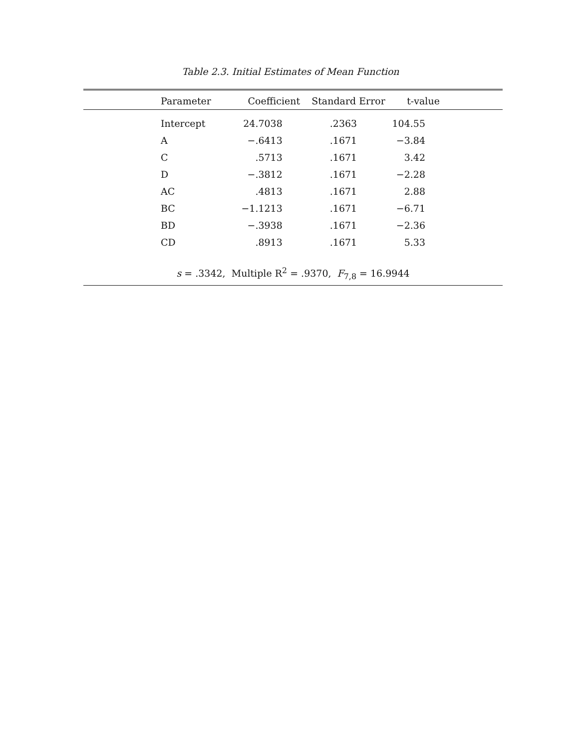Table 2.3. Initial Estimates of Mean Function
| Parameter | Coefficient | Standard Error | t-value |
| --- | --- | --- | --- |
| Intercept | 24.7038 | .2363 | 104.55 |
| A | −.6413 | .1671 | −3.84 |
| C | .5713 | .1671 | 3.42 |
| D | −.3812 | .1671 | −2.28 |
| AC | .4813 | .1671 | 2.88 |
| BC | −1.1213 | .1671 | −6.71 |
| BD | −.3938 | .1671 | −2.36 |
| CD | .8913 | .1671 | 5.33 |
| s = .3342, Multiple R<sup>2</sup> = .9370, F<sub>7,8</sub> = 16.9944 | | | |